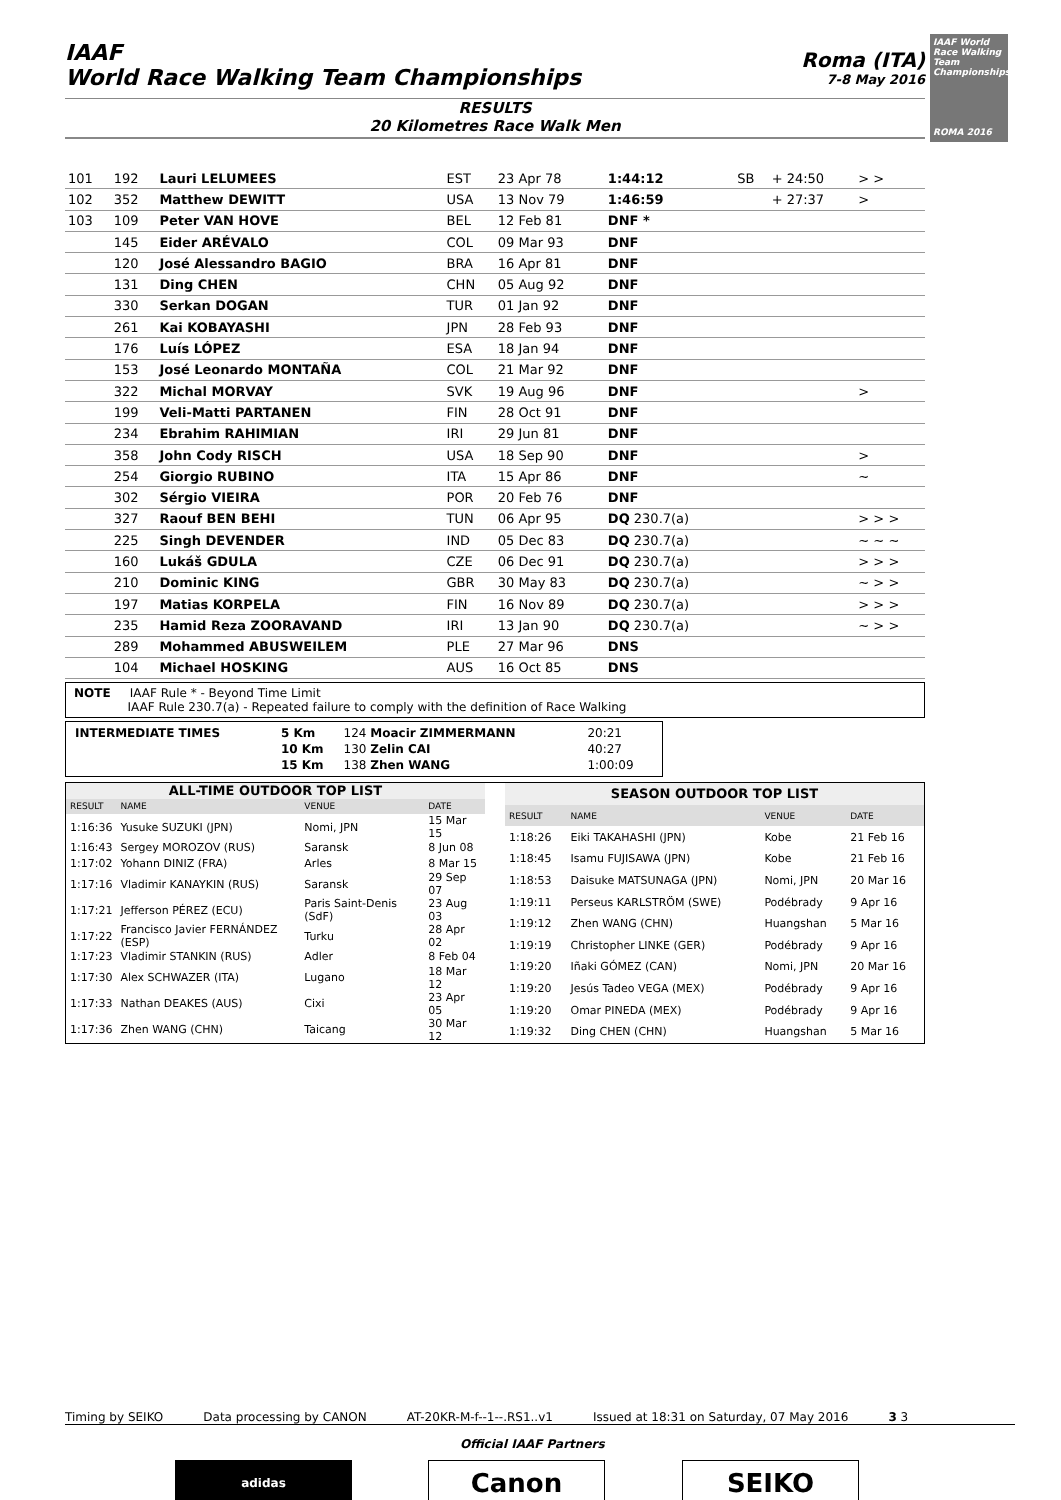IAAF
World Race Walking Team Championships
Roma (ITA)
7-8 May 2016
IAAF World Race Walking Team Championships
ROMA 2016
RESULTS
20 Kilometres Race Walk Men
| 101 | 192 | Lauri LELUMEES | EST | 23 Apr 78 | 1:44:12 | SB | + 24:50 | > > |
| 102 | 352 | Matthew DEWITT | USA | 13 Nov 79 | 1:46:59 | | + 27:37 | > |
| 103 | 109 | Peter VAN HOVE | BEL | 12 Feb 81 | DNF * | | | |
| | 145 | Eider ARÉVALO | COL | 09 Mar 93 | DNF | | | |
| | 120 | José Alessandro BAGIO | BRA | 16 Apr 81 | DNF | | | |
| | 131 | Ding CHEN | CHN | 05 Aug 92 | DNF | | | |
| | 330 | Serkan DOGAN | TUR | 01 Jan 92 | DNF | | | |
| | 261 | Kai KOBAYASHI | JPN | 28 Feb 93 | DNF | | | |
| | 176 | Luís LÓPEZ | ESA | 18 Jan 94 | DNF | | | |
| | 153 | José Leonardo MONTAÑA | COL | 21 Mar 92 | DNF | | | |
| | 322 | Michal MORVAY | SVK | 19 Aug 96 | DNF | | | > |
| | 199 | Veli-Matti PARTANEN | FIN | 28 Oct 91 | DNF | | | |
| | 234 | Ebrahim RAHIMIAN | IRI | 29 Jun 81 | DNF | | | |
| | 358 | John Cody RISCH | USA | 18 Sep 90 | DNF | | | > |
| | 254 | Giorgio RUBINO | ITA | 15 Apr 86 | DNF | | | ~ |
| | 302 | Sérgio VIEIRA | POR | 20 Feb 76 | DNF | | | |
| | 327 | Raouf BEN BEHI | TUN | 06 Apr 95 | DQ 230.7(a) | | | > > > |
| | 225 | Singh DEVENDER | IND | 05 Dec 83 | DQ 230.7(a) | | | ~ ~ ~ |
| | 160 | Lukáš GDULA | CZE | 06 Dec 91 | DQ 230.7(a) | | | > > > |
| | 210 | Dominic KING | GBR | 30 May 83 | DQ 230.7(a) | | | ~ > > |
| | 197 | Matias KORPELA | FIN | 16 Nov 89 | DQ 230.7(a) | | | > > > |
| | 235 | Hamid Reza ZOORAVAND | IRI | 13 Jan 90 | DQ 230.7(a) | | | ~ > > |
| | 289 | Mohammed ABUSWEILEM | PLE | 27 Mar 96 | DNS | | | |
| | 104 | Michael HOSKING | AUS | 16 Oct 85 | DNS | | | |
NOTE IAAF Rule * - Beyond Time Limit
IAAF Rule 230.7(a) - Repeated failure to comply with the definition of Race Walking
| INTERMEDIATE TIMES | 5 Km | 124 Moacir ZIMMERMANN | 20:21 |
| | 10 Km | 130 Zelin CAI | 40:27 |
| | 15 Km | 138 Zhen WANG | 1:00:09 |
| ALL-TIME OUTDOOR TOP LIST | | | |
| RESULT | NAME | VENUE | DATE |
| 1:16:36 | Yusuke SUZUKI (JPN) | Nomi, JPN | 15 Mar 15 |
| 1:16:43 | Sergey MOROZOV (RUS) | Saransk | 8 Jun 08 |
| 1:17:02 | Yohann DINIZ (FRA) | Arles | 8 Mar 15 |
| 1:17:16 | Vladimir KANAYKIN (RUS) | Saransk | 29 Sep 07 |
| 1:17:21 | Jefferson PÉREZ (ECU) | Paris Saint-Denis (SdF) | 23 Aug 03 |
| 1:17:22 | Francisco Javier FERNÁNDEZ (ESP) | Turku | 28 Apr 02 |
| 1:17:23 | Vladimir STANKIN (RUS) | Adler | 8 Feb 04 |
| 1:17:30 | Alex SCHWAZER (ITA) | Lugano | 18 Mar 12 |
| 1:17:33 | Nathan DEAKES (AUS) | Cixi | 23 Apr 05 |
| 1:17:36 | Zhen WANG (CHN) | Taicang | 30 Mar 12 |
| SEASON OUTDOOR TOP LIST | | | |
| RESULT | NAME | VENUE | DATE |
| 1:18:26 | Eiki TAKAHASHI (JPN) | Kobe | 21 Feb 16 |
| 1:18:45 | Isamu FUJISAWA (JPN) | Kobe | 21 Feb 16 |
| 1:18:53 | Daisuke MATSUNAGA (JPN) | Nomi, JPN | 20 Mar 16 |
| 1:19:11 | Perseus KARLSTRÖM (SWE) | Podébrady | 9 Apr 16 |
| 1:19:12 | Zhen WANG (CHN) | Huangshan | 5 Mar 16 |
| 1:19:19 | Christopher LINKE (GER) | Podébrady | 9 Apr 16 |
| 1:19:20 | Iñaki GÓMEZ (CAN) | Nomi, JPN | 20 Mar 16 |
| 1:19:20 | Jesús Tadeo VEGA (MEX) | Podébrady | 9 Apr 16 |
| 1:19:20 | Omar PINEDA (MEX) | Podébrady | 9 Apr 16 |
| 1:19:32 | Ding CHEN (CHN) | Huangshan | 5 Mar 16 |
Timing by SEIKO Data processing by CANON AT-20KR-M-f--1--.RS1..v1 Issued at 18:31 on Saturday, 07 May 2016 3 3
Official IAAF Partners
adidas Canon SEIKO